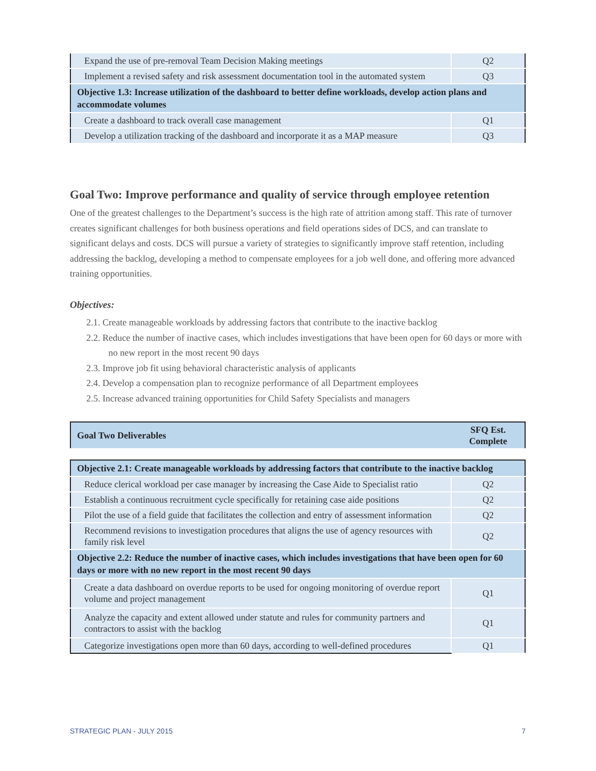| Expand the use of pre-removal Team Decision Making meetings | Q2 |
| Implement a revised safety and risk assessment documentation tool in the automated system | Q3 |
| Objective 1.3: Increase utilization of the dashboard to better define workloads, develop action plans and accommodate volumes | |
| Create a dashboard to track overall case management | Q1 |
| Develop a utilization tracking of the dashboard and incorporate it as a MAP measure | Q3 |
Goal Two: Improve performance and quality of service through employee retention
One of the greatest challenges to the Department’s success is the high rate of attrition among staff. This rate of turnover creates significant challenges for both business operations and field operations sides of DCS, and can translate to significant delays and costs. DCS will pursue a variety of strategies to significantly improve staff retention, including addressing the backlog, developing a method to compensate employees for a job well done, and offering more advanced training opportunities.
Objectives:
2.1. Create manageable workloads by addressing factors that contribute to the inactive backlog
2.2. Reduce the number of inactive cases, which includes investigations that have been open for 60 days or more with no new report in the most recent 90 days
2.3. Improve job fit using behavioral characteristic analysis of applicants
2.4. Develop a compensation plan to recognize performance of all Department employees
2.5. Increase advanced training opportunities for Child Safety Specialists and managers
| Goal Two Deliverables | SFQ Est. Complete |
| Objective 2.1: Create manageable workloads by addressing factors that contribute to the inactive backlog | |
| Reduce clerical workload per case manager by increasing the Case Aide to Specialist ratio | Q2 |
| Establish a continuous recruitment cycle specifically for retaining case aide positions | Q2 |
| Pilot the use of a field guide that facilitates the collection and entry of assessment information | Q2 |
| Recommend revisions to investigation procedures that aligns the use of agency resources with family risk level | Q2 |
| Objective 2.2: Reduce the number of inactive cases, which includes investigations that have been open for 60 days or more with no new report in the most recent 90 days | |
| Create a data dashboard on overdue reports to be used for ongoing monitoring of overdue report volume and project management | Q1 |
| Analyze the capacity and extent allowed under statute and rules for community partners and contractors to assist with the backlog | Q1 |
| Categorize investigations open more than 60 days, according to well-defined procedures | Q1 |
STRATEGIC PLAN - JULY 2015 7